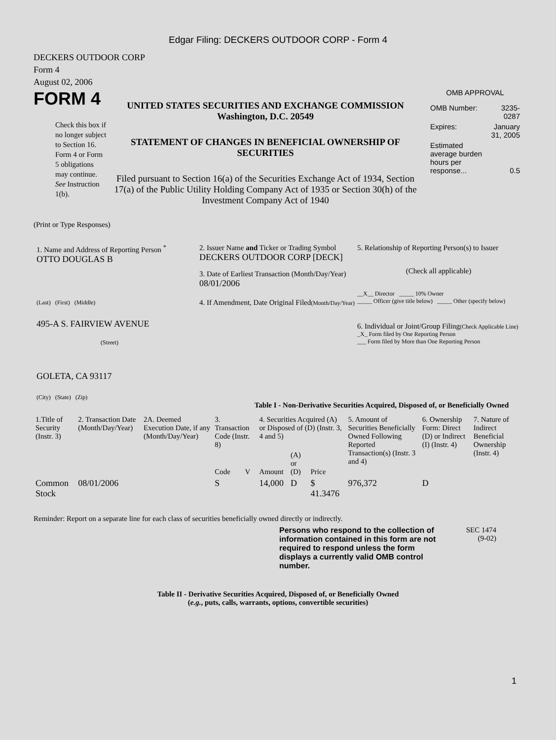Edgar Filing: DECKERS OUTDOOR CORP - Form 4
DECKERS OUTDOOR CORP
Form 4
August 02, 2006
FORM 4
Check this box if no longer subject to Section 16. Form 4 or Form 5 obligations may continue. See Instruction 1(b).
UNITED STATES SECURITIES AND EXCHANGE COMMISSION
Washington, D.C. 20549
STATEMENT OF CHANGES IN BENEFICIAL OWNERSHIP OF SECURITIES
Filed pursuant to Section 16(a) of the Securities Exchange Act of 1934, Section 17(a) of the Public Utility Holding Company Act of 1935 or Section 30(h) of the Investment Company Act of 1940
OMB APPROVAL
| OMB Number: | 3235-0287 |
| Expires: | January 31, 2005 |
| Estimated average burden hours per response... | 0.5 |
(Print or Type Responses)
1. Name and Address of Reporting Person <sup>*</sup>
OTTO DOUGLAS B
(Last) (First) (Middle)
495-A S. FAIRVIEW AVENUE
(Street)
GOLETA, CA 93117
(City) (State) (Zip)
2. Issuer Name and Ticker or Trading Symbol
DECKERS OUTDOOR CORP [DECK]
3. Date of Earliest Transaction (Month/Day/Year)
08/01/2006
4. If Amendment, Date Original Filed(Month/Day/Year)
5. Relationship of Reporting Person(s) to Issuer
(Check all applicable)
__X__ Director _____ 10% Owner
_____ Officer (give title below) _____ Other (specify below)
6. Individual or Joint/Group Filing(Check Applicable Line)
_X_ Form filed by One Reporting Person
___ Form filed by More than One Reporting Person
Table I - Non-Derivative Securities Acquired, Disposed of, or Beneficially Owned
| 1.Title of Security (Instr. 3) | 2. Transaction Date (Month/Day/Year) | 2A. Deemed Execution Date, if any (Month/Day/Year) | 3. Transaction Code (Instr. 8) | | 4. Securities Acquired (A) or Disposed of (D) (Instr. 3, 4 and 5) | | | 5. Amount of Securities Beneficially Owned Following Reported Transaction(s) (Instr. 3 and 4) | 6. Ownership Form: Direct (D) or Indirect (I) (Instr. 4) | 7. Nature of Indirect Beneficial Ownership (Instr. 4) |
| --- | --- | --- | --- | --- | --- | --- | --- | --- | --- | --- |
| | | | Code | V | Amount | (A) or (D) | Price | | | |
| Common Stock | 08/01/2006 | | S | | 14,000 | D | $ 41.3476 | 976,372 | D | |
Reminder: Report on a separate line for each class of securities beneficially owned directly or indirectly.
Persons who respond to the collection of information contained in this form are not required to respond unless the form displays a currently valid OMB control number.
SEC 1474
(9-02)
Table II - Derivative Securities Acquired, Disposed of, or Beneficially Owned
(e.g., puts, calls, warrants, options, convertible securities)
1